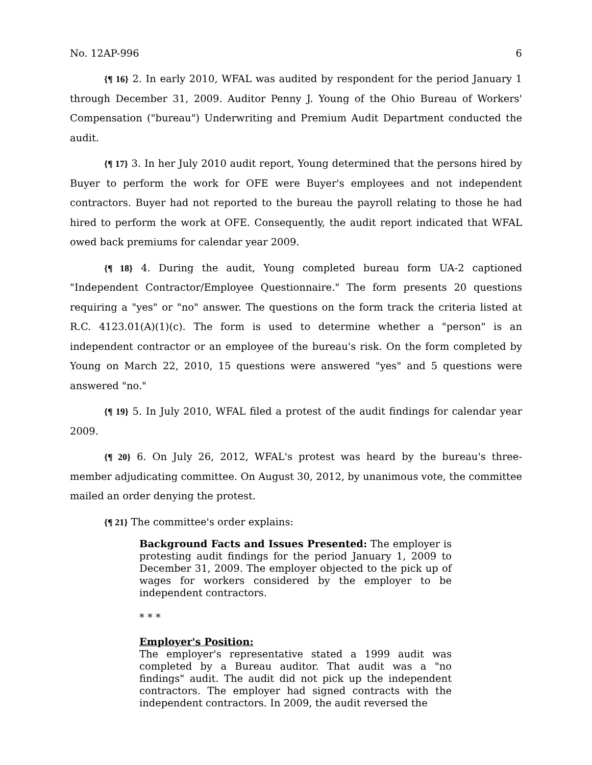No. 12AP-996 6
{¶ 16} 2. In early 2010, WFAL was audited by respondent for the period January 1 through December 31, 2009. Auditor Penny J. Young of the Ohio Bureau of Workers' Compensation ("bureau") Underwriting and Premium Audit Department conducted the audit.
{¶ 17} 3. In her July 2010 audit report, Young determined that the persons hired by Buyer to perform the work for OFE were Buyer's employees and not independent contractors. Buyer had not reported to the bureau the payroll relating to those he had hired to perform the work at OFE. Consequently, the audit report indicated that WFAL owed back premiums for calendar year 2009.
{¶ 18} 4. During the audit, Young completed bureau form UA-2 captioned "Independent Contractor/Employee Questionnaire." The form presents 20 questions requiring a "yes" or "no" answer. The questions on the form track the criteria listed at R.C. 4123.01(A)(1)(c). The form is used to determine whether a "person" is an independent contractor or an employee of the bureau's risk. On the form completed by Young on March 22, 2010, 15 questions were answered "yes" and 5 questions were answered "no."
{¶ 19} 5. In July 2010, WFAL filed a protest of the audit findings for calendar year 2009.
{¶ 20} 6. On July 26, 2012, WFAL's protest was heard by the bureau's three-member adjudicating committee. On August 30, 2012, by unanimous vote, the committee mailed an order denying the protest.
{¶ 21} The committee's order explains:
Background Facts and Issues Presented: The employer is protesting audit findings for the period January 1, 2009 to December 31, 2009. The employer objected to the pick up of wages for workers considered by the employer to be independent contractors.
* * *
Employer's Position:
The employer's representative stated a 1999 audit was completed by a Bureau auditor. That audit was a "no findings" audit. The audit did not pick up the independent contractors. The employer had signed contracts with the independent contractors. In 2009, the audit reversed the